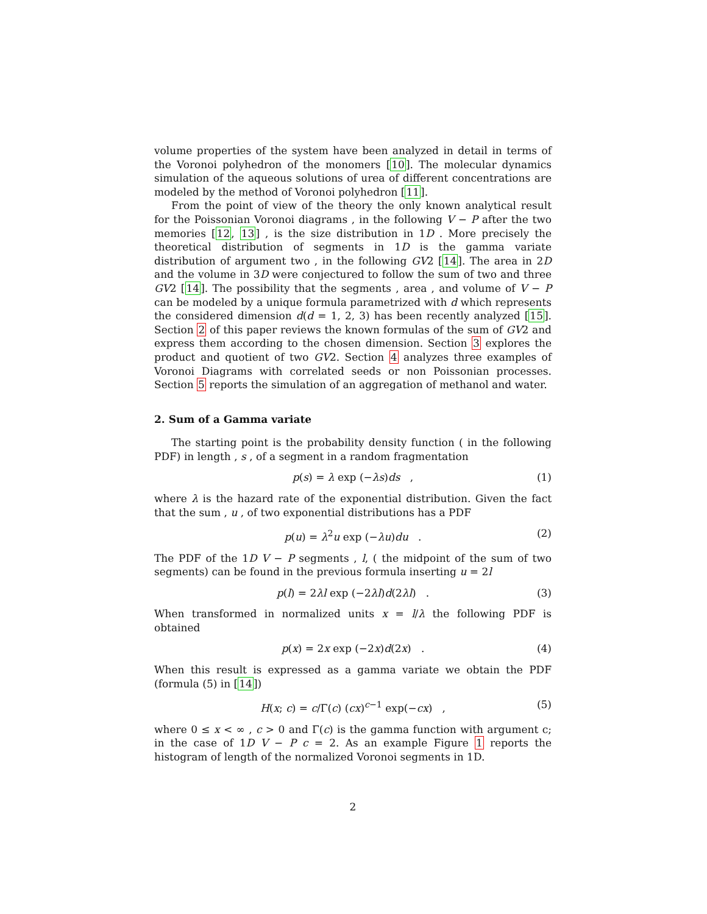volume properties of the system have been analyzed in detail in terms of the Voronoi polyhedron of the monomers [10]. The molecular dynamics simulation of the aqueous solutions of urea of different concentrations are modeled by the method of Voronoi polyhedron [11].
From the point of view of the theory the only known analytical result for the Poissonian Voronoi diagrams , in the following V − P after the two memories [12, 13] , is the size distribution in 1D . More precisely the theoretical distribution of segments in 1D is the gamma variate distribution of argument two , in the following GV2 [14]. The area in 2D and the volume in 3D were conjectured to follow the sum of two and three GV2 [14]. The possibility that the segments , area , and volume of V − P can be modeled by a unique formula parametrized with d which represents the considered dimension d(d = 1, 2, 3) has been recently analyzed [15]. Section 2 of this paper reviews the known formulas of the sum of GV2 and express them according to the chosen dimension. Section 3 explores the product and quotient of two GV2. Section 4 analyzes three examples of Voronoi Diagrams with correlated seeds or non Poissonian processes. Section 5 reports the simulation of an aggregation of methanol and water.
2. Sum of a Gamma variate
The starting point is the probability density function ( in the following PDF) in length , s , of a segment in a random fragmentation
p(s) = λ exp (−λs)ds , (1)
where λ is the hazard rate of the exponential distribution. Given the fact that the sum , u , of two exponential distributions has a PDF
p(u) = λ<sup>2</sup>u exp (−λu)du . (2)
The PDF of the 1D V − P segments , l, ( the midpoint of the sum of two segments) can be found in the previous formula inserting u = 2l
p(l) = 2λl exp (−2λl)d(2λl) . (3)
When transformed in normalized units x = l/λ the following PDF is obtained
p(x) = 2x exp (−2x)d(2x) . (4)
When this result is expressed as a gamma variate we obtain the PDF (formula (5) in [14])
H(x; c) = c/Γ(c) (cx)<sup>c−1</sup> exp(−cx) , (5)
where 0 ≤ x < ∞ , c > 0 and Γ(c) is the gamma function with argument c; in the case of 1D V − P c = 2. As an example Figure 1 reports the histogram of length of the normalized Voronoi segments in 1D.
2